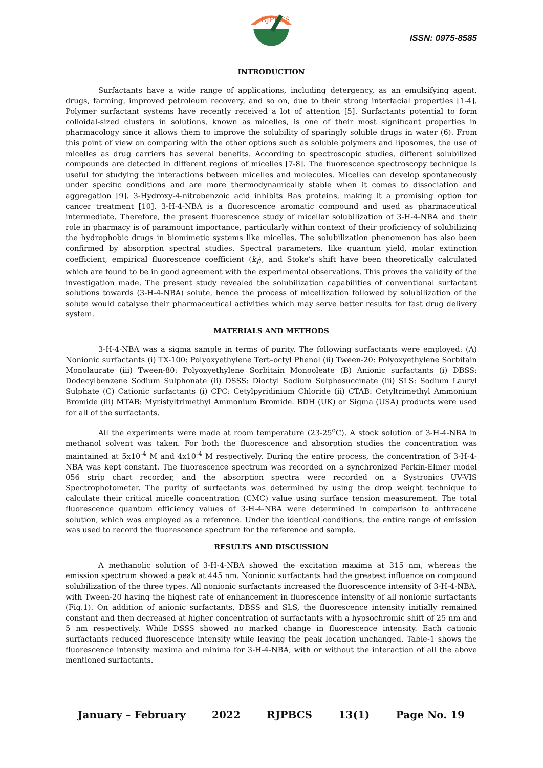RJPBCS
ISSN: 0975-8585
INTRODUCTION
Surfactants have a wide range of applications, including detergency, as an emulsifying agent, drugs, farming, improved petroleum recovery, and so on, due to their strong interfacial properties [1-4]. Polymer surfactant systems have recently received a lot of attention [5]. Surfactants potential to form colloidal-sized clusters in solutions, known as micelles, is one of their most significant properties in pharmacology since it allows them to improve the solubility of sparingly soluble drugs in water (6). From this point of view on comparing with the other options such as soluble polymers and liposomes, the use of micelles as drug carriers has several benefits. According to spectroscopic studies, different solubilized compounds are detected in different regions of micelles [7-8]. The fluorescence spectroscopy technique is useful for studying the interactions between micelles and molecules. Micelles can develop spontaneously under specific conditions and are more thermodynamically stable when it comes to dissociation and aggregation [9]. 3-Hydroxy-4-nitrobenzoic acid inhibits Ras proteins, making it a promising option for cancer treatment [10]. 3-H-4-NBA is a fluorescence aromatic compound and used as pharmaceutical intermediate. Therefore, the present fluorescence study of micellar solubilization of 3-H-4-NBA and their role in pharmacy is of paramount importance, particularly within context of their proficiency of solubilizing the hydrophobic drugs in biomimetic systems like micelles. The solubilization phenomenon has also been confirmed by absorption spectral studies. Spectral parameters, like quantum yield, molar extinction coefficient, empirical fluorescence coefficient (k<sub>f</sub>), and Stoke’s shift have been theoretically calculated which are found to be in good agreement with the experimental observations. This proves the validity of the investigation made. The present study revealed the solubilization capabilities of conventional surfactant solutions towards (3-H-4-NBA) solute, hence the process of micellization followed by solubilization of the solute would catalyse their pharmaceutical activities which may serve better results for fast drug delivery system.
MATERIALS AND METHODS
3-H-4-NBA was a sigma sample in terms of purity. The following surfactants were employed: (A) Nonionic surfactants (i) TX-100: Polyoxyethylene Tert–octyl Phenol (ii) Tween-20: Polyoxyethylene Sorbitain Monolaurate (iii) Tween-80: Polyoxyethylene Sorbitain Monooleate (B) Anionic surfactants (i) DBSS: Dodecylbenzene Sodium Sulphonate (ii) DSSS: Dioctyl Sodium Sulphosuccinate (iii) SLS: Sodium Lauryl Sulphate (C) Cationic surfactants (i) CPC: Cetylpyridinium Chloride (ii) CTAB: Cetyltrimethyl Ammonium Bromide (iii) MTAB: Myristyltrimethyl Ammonium Bromide. BDH (UK) or Sigma (USA) products were used for all of the surfactants.
All the experiments were made at room temperature (23-25<sup>o</sup>C). A stock solution of 3-H-4-NBA in methanol solvent was taken. For both the fluorescence and absorption studies the concentration was maintained at 5x10<sup>-4</sup> M and 4x10<sup>-4</sup> M respectively. During the entire process, the concentration of 3-H-4-NBA was kept constant. The fluorescence spectrum was recorded on a synchronized Perkin-Elmer model 056 strip chart recorder, and the absorption spectra were recorded on a Systronics UV-VIS Spectrophotometer. The purity of surfactants was determined by using the drop weight technique to calculate their critical micelle concentration (CMC) value using surface tension measurement. The total fluorescence quantum efficiency values of 3-H-4-NBA were determined in comparison to anthracene solution, which was employed as a reference. Under the identical conditions, the entire range of emission was used to record the fluorescence spectrum for the reference and sample.
RESULTS AND DISCUSSION
A methanolic solution of 3-H-4-NBA showed the excitation maxima at 315 nm, whereas the emission spectrum showed a peak at 445 nm. Nonionic surfactants had the greatest influence on compound solubilization of the three types. All nonionic surfactants increased the fluorescence intensity of 3-H-4-NBA, with Tween-20 having the highest rate of enhancement in fluorescence intensity of all nonionic surfactants (Fig.1). On addition of anionic surfactants, DBSS and SLS, the fluorescence intensity initially remained constant and then decreased at higher concentration of surfactants with a hypsochromic shift of 25 nm and 5 nm respectively. While DSSS showed no marked change in fluorescence intensity. Each cationic surfactants reduced fluorescence intensity while leaving the peak location unchanged. Table-1 shows the fluorescence intensity maxima and minima for 3-H-4-NBA, with or without the interaction of all the above mentioned surfactants.
January – February 2022 RJPBCS 13(1) Page No. 19